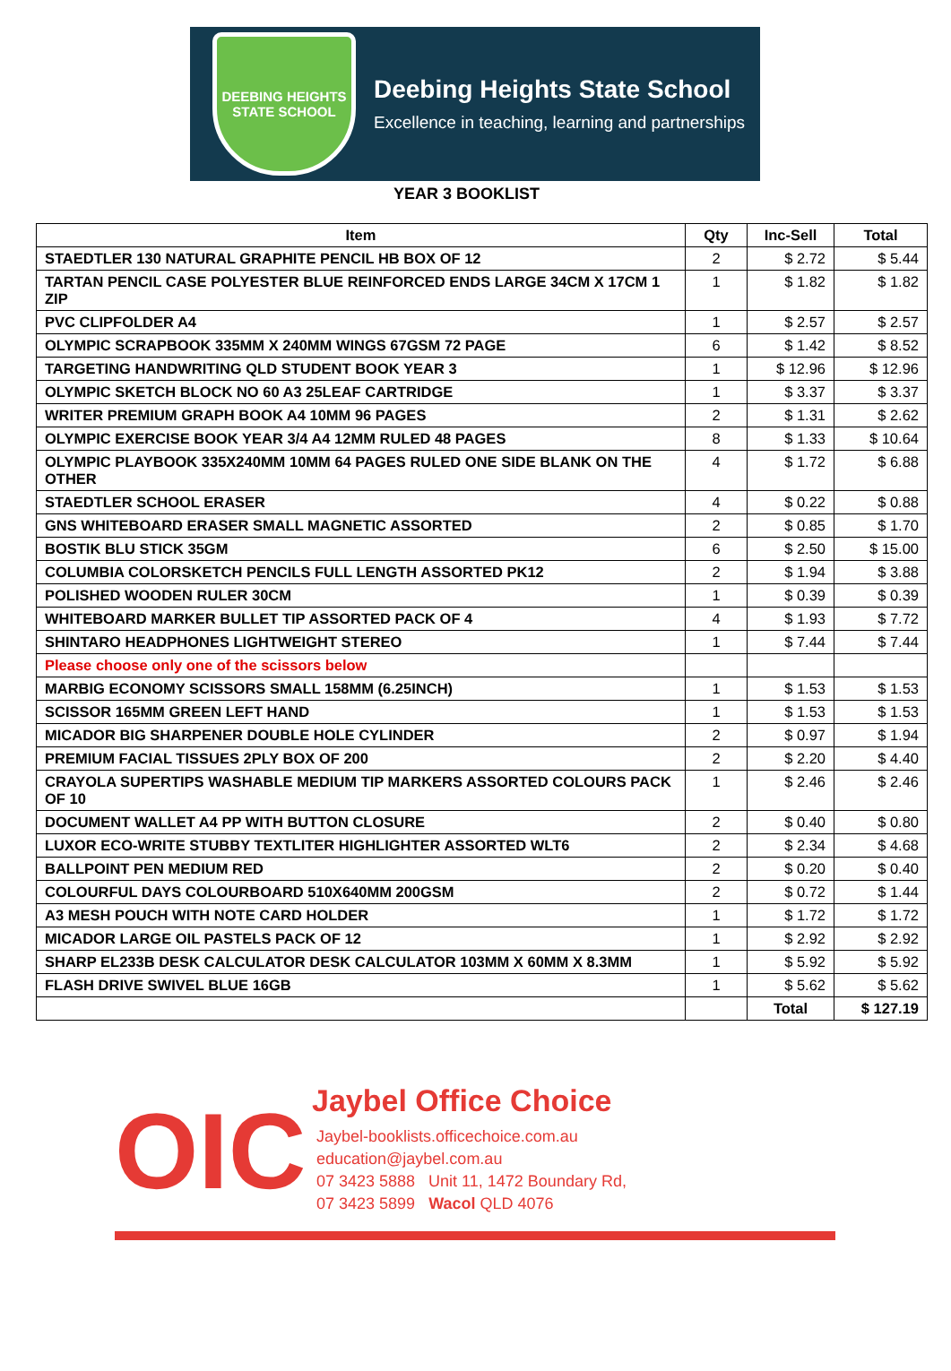DEEBING HEIGHTS
STATE SCHOOL
Deebing Heights State School
Excellence in teaching, learning and partnerships
YEAR 3 BOOKLIST
| Item | Qty | Inc-Sell | Total |
| --- | --- | --- | --- |
| STAEDTLER 130 NATURAL GRAPHITE PENCIL HB BOX OF 12 | 2 | $ 2.72 | $ 5.44 |
| TARTAN PENCIL CASE POLYESTER BLUE REINFORCED ENDS LARGE 34CM X 17CM 1 ZIP | 1 | $ 1.82 | $ 1.82 |
| PVC CLIPFOLDER A4 | 1 | $ 2.57 | $ 2.57 |
| OLYMPIC SCRAPBOOK 335MM X 240MM WINGS 67GSM 72 PAGE | 6 | $ 1.42 | $ 8.52 |
| TARGETING HANDWRITING QLD STUDENT BOOK YEAR 3 | 1 | $ 12.96 | $ 12.96 |
| OLYMPIC SKETCH BLOCK NO 60 A3 25LEAF CARTRIDGE | 1 | $ 3.37 | $ 3.37 |
| WRITER PREMIUM GRAPH BOOK A4 10MM 96 PAGES | 2 | $ 1.31 | $ 2.62 |
| OLYMPIC EXERCISE BOOK YEAR 3/4 A4 12MM RULED 48 PAGES | 8 | $ 1.33 | $ 10.64 |
| OLYMPIC PLAYBOOK 335X240MM 10MM 64 PAGES RULED ONE SIDE BLANK ON THE OTHER | 4 | $ 1.72 | $ 6.88 |
| STAEDTLER SCHOOL ERASER | 4 | $ 0.22 | $ 0.88 |
| GNS WHITEBOARD ERASER SMALL MAGNETIC ASSORTED | 2 | $ 0.85 | $ 1.70 |
| BOSTIK BLU STICK 35GM | 6 | $ 2.50 | $ 15.00 |
| COLUMBIA COLORSKETCH PENCILS FULL LENGTH ASSORTED PK12 | 2 | $ 1.94 | $ 3.88 |
| POLISHED WOODEN RULER 30CM | 1 | $ 0.39 | $ 0.39 |
| WHITEBOARD MARKER BULLET TIP ASSORTED PACK OF 4 | 4 | $ 1.93 | $ 7.72 |
| SHINTARO HEADPHONES LIGHTWEIGHT STEREO | 1 | $ 7.44 | $ 7.44 |
| Please choose only one of the scissors below | | | |
| MARBIG ECONOMY SCISSORS SMALL 158MM (6.25INCH) | 1 | $ 1.53 | $ 1.53 |
| SCISSOR 165MM GREEN LEFT HAND | 1 | $ 1.53 | $ 1.53 |
| MICADOR BIG SHARPENER DOUBLE HOLE CYLINDER | 2 | $ 0.97 | $ 1.94 |
| PREMIUM FACIAL TISSUES 2PLY BOX OF 200 | 2 | $ 2.20 | $ 4.40 |
| CRAYOLA SUPERTIPS WASHABLE MEDIUM TIP MARKERS ASSORTED COLOURS PACK OF 10 | 1 | $ 2.46 | $ 2.46 |
| DOCUMENT WALLET A4 PP WITH BUTTON CLOSURE | 2 | $ 0.40 | $ 0.80 |
| LUXOR ECO-WRITE STUBBY TEXTLITER HIGHLIGHTER ASSORTED WLT6 | 2 | $ 2.34 | $ 4.68 |
| BALLPOINT PEN MEDIUM RED | 2 | $ 0.20 | $ 0.40 |
| COLOURFUL DAYS COLOURBOARD 510X640MM 200GSM | 2 | $ 0.72 | $ 1.44 |
| A3 MESH POUCH WITH NOTE CARD HOLDER | 1 | $ 1.72 | $ 1.72 |
| MICADOR LARGE OIL PASTELS PACK OF 12 | 1 | $ 2.92 | $ 2.92 |
| SHARP EL233B DESK CALCULATOR DESK CALCULATOR 103MM X 60MM X 8.3MM | 1 | $ 5.92 | $ 5.92 |
| FLASH DRIVE SWIVEL BLUE 16GB | 1 | $ 5.62 | $ 5.62 |
| | | Total | $ 127.19 |
OIC
Jaybel Office Choice
Jaybel-booklists.officechoice.com.au
education@jaybel.com.au
07 3423 5888 Unit 11, 1472 Boundary Rd,
07 3423 5899 Wacol QLD 4076